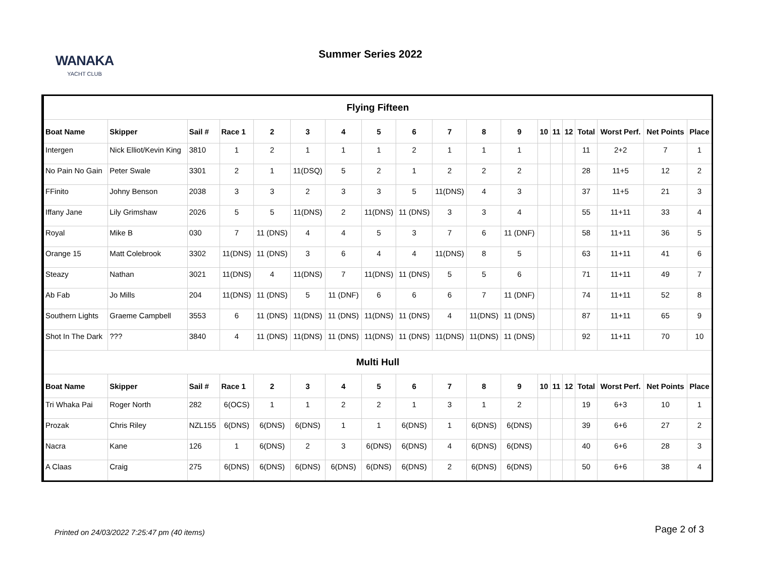WANAKA
YACHT CLUB
Summer Series 2022
| Flying Fifteen | | | | | | | | | | | | | | | | | | |
| Boat Name | Skipper | Sail # | Race 1 | 2 | 3 | 4 | 5 | 6 | 7 | 8 | 9 | 10 | 11 | 12 | Total | Worst Perf. | Net Points | Place |
| Intergen | Nick Elliot/Kevin King | 3810 | 1 | 2 | 1 | 1 | 1 | 2 | 1 | 1 | 1 | | | | 11 | 2+2 | 7 | 1 |
| No Pain No Gain | Peter Swale | 3301 | 2 | 1 | 11(DSQ) | 5 | 2 | 1 | 2 | 2 | 2 | | | | 28 | 11+5 | 12 | 2 |
| FFinito | Johny Benson | 2038 | 3 | 3 | 2 | 3 | 3 | 5 | 11(DNS) | 4 | 3 | | | | 37 | 11+5 | 21 | 3 |
| Iffany Jane | Lily Grimshaw | 2026 | 5 | 5 | 11(DNS) | 2 | 11(DNS) | 11 (DNS) | 3 | 3 | 4 | | | | 55 | 11+11 | 33 | 4 |
| Royal | Mike B | 030 | 7 | 11 (DNS) | 4 | 4 | 5 | 3 | 7 | 6 | 11 (DNF) | | | | 58 | 11+11 | 36 | 5 |
| Orange 15 | Matt Colebrook | 3302 | 11(DNS) | 11 (DNS) | 3 | 6 | 4 | 4 | 11(DNS) | 8 | 5 | | | | 63 | 11+11 | 41 | 6 |
| Steazy | Nathan | 3021 | 11(DNS) | 4 | 11(DNS) | 7 | 11(DNS) | 11 (DNS) | 5 | 5 | 6 | | | | 71 | 11+11 | 49 | 7 |
| Ab Fab | Jo Mills | 204 | 11(DNS) | 11 (DNS) | 5 | 11 (DNF) | 6 | 6 | 6 | 7 | 11 (DNF) | | | | 74 | 11+11 | 52 | 8 |
| Southern Lights | Graeme Campbell | 3553 | 6 | 11 (DNS) | 11(DNS) | 11 (DNS) | 11(DNS) | 11 (DNS) | 4 | 11(DNS) | 11 (DNS) | | | | 87 | 11+11 | 65 | 9 |
| Shot In The Dark | ??? | 3840 | 4 | 11 (DNS) | 11(DNS) | 11 (DNS) | 11(DNS) | 11 (DNS) | 11(DNS) | 11(DNS) | 11 (DNS) | | | | 92 | 11+11 | 70 | 10 |
| Multi Hull | | | | | | | | | | | | | | | | | | |
| Boat Name | Skipper | Sail # | Race 1 | 2 | 3 | 4 | 5 | 6 | 7 | 8 | 9 | 10 | 11 | 12 | Total | Worst Perf. | Net Points | Place |
| Tri Whaka Pai | Roger North | 282 | 6(OCS) | 1 | 1 | 2 | 2 | 1 | 3 | 1 | 2 | | | | 19 | 6+3 | 10 | 1 |
| Prozak | Chris Riley | NZL155 | 6(DNS) | 6(DNS) | 6(DNS) | 1 | 1 | 6(DNS) | 1 | 6(DNS) | 6(DNS) | | | | 39 | 6+6 | 27 | 2 |
| Nacra | Kane | 126 | 1 | 6(DNS) | 2 | 3 | 6(DNS) | 6(DNS) | 4 | 6(DNS) | 6(DNS) | | | | 40 | 6+6 | 28 | 3 |
| A Claas | Craig | 275 | 6(DNS) | 6(DNS) | 6(DNS) | 6(DNS) | 6(DNS) | 6(DNS) | 2 | 6(DNS) | 6(DNS) | | | | 50 | 6+6 | 38 | 4 |
Printed on 24/03/2022 7:25:47 pm (40 items)
Page 2 of 3